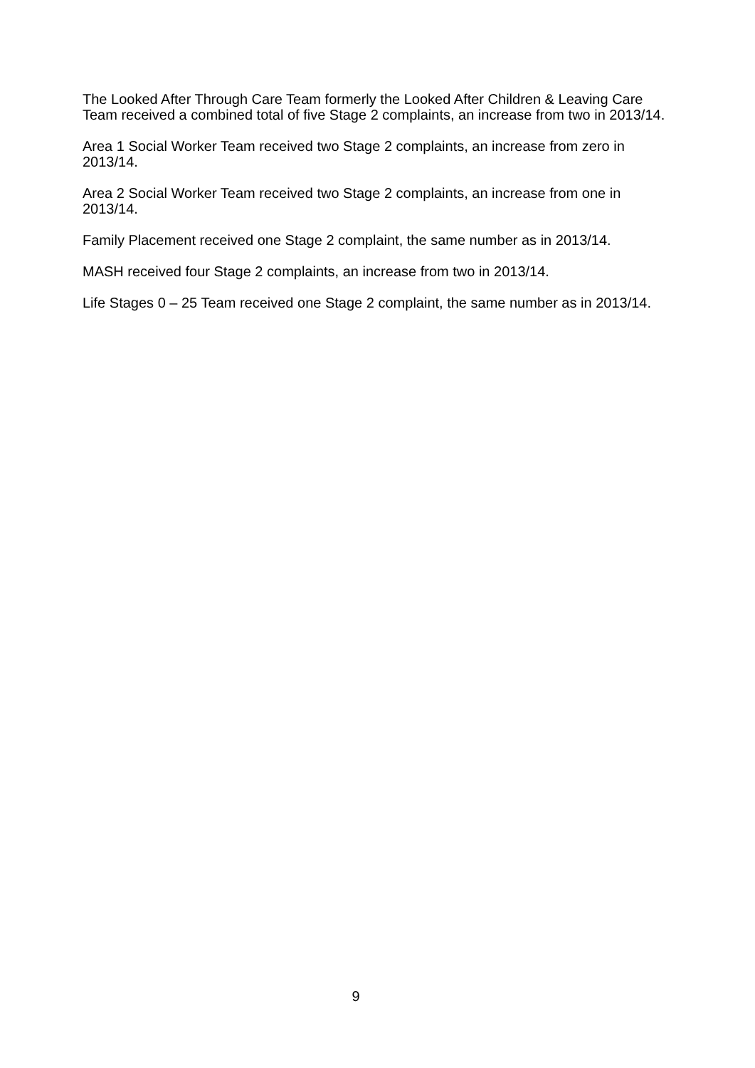The Looked After Through Care Team formerly the Looked After Children & Leaving Care Team received a combined total of five Stage 2 complaints, an increase from two in 2013/14.
Area 1 Social Worker Team received two Stage 2 complaints, an increase from zero in 2013/14.
Area 2 Social Worker Team received two Stage 2 complaints, an increase from one in 2013/14.
Family Placement received one Stage 2 complaint, the same number as in 2013/14.
MASH received four Stage 2 complaints, an increase from two in 2013/14.
Life Stages 0 – 25 Team received one Stage 2 complaint, the same number as in 2013/14.
9